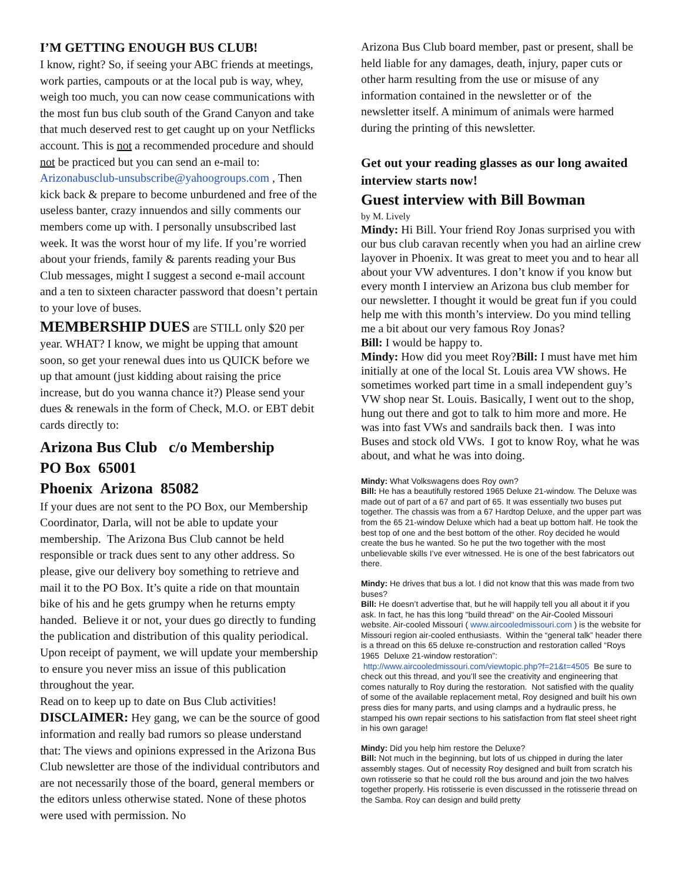I’M GETTING ENOUGH BUS CLUB!
I know, right? So, if seeing your ABC friends at meetings, work parties, campouts or at the local pub is way, whey, weigh too much, you can now cease communications with the most fun bus club south of the Grand Canyon and take that much deserved rest to get caught up on your Netflicks account. This is not a recommended procedure and should not be practiced but you can send an e-mail to: Arizonabusclub-unsubscribe@yahoogroups.com , Then kick back & prepare to become unburdened and free of the useless banter, crazy innuendos and silly comments our members come up with. I personally unsubscribed last week. It was the worst hour of my life. If you’re worried about your friends, family & parents reading your Bus Club messages, might I suggest a second e-mail account and a ten to sixteen character password that doesn’t pertain to your love of buses.
MEMBERSHIP DUES are STILL only $20 per year. WHAT? I know, we might be upping that amount soon, so get your renewal dues into us QUICK before we up that amount (just kidding about raising the price increase, but do you wanna chance it?) Please send your dues & renewals in the form of Check, M.O. or EBT debit cards directly to:
Arizona Bus Club c/o Membership
PO Box 65001
Phoenix Arizona 85082
If your dues are not sent to the PO Box, our Membership Coordinator, Darla, will not be able to update your membership. The Arizona Bus Club cannot be held responsible or track dues sent to any other address. So please, give our delivery boy something to retrieve and mail it to the PO Box. It’s quite a ride on that mountain bike of his and he gets grumpy when he returns empty handed. Believe it or not, your dues go directly to funding the publication and distribution of this quality periodical. Upon receipt of payment, we will update your membership to ensure you never miss an issue of this publication throughout the year.
Read on to keep up to date on Bus Club activities!
DISCLAIMER: Hey gang, we can be the source of good information and really bad rumors so please understand that: The views and opinions expressed in the Arizona Bus Club newsletter are those of the individual contributors and are not necessarily those of the board, general members or the editors unless otherwise stated. None of these photos were used with permission. No
Arizona Bus Club board member, past or present, shall be held liable for any damages, death, injury, paper cuts or other harm resulting from the use or misuse of any information contained in the newsletter or of the newsletter itself. A minimum of animals were harmed during the printing of this newsletter.
Get out your reading glasses as our long awaited interview starts now!
Guest interview with Bill Bowman
by M. Lively
Mindy: Hi Bill. Your friend Roy Jonas surprised you with our bus club caravan recently when you had an airline crew layover in Phoenix. It was great to meet you and to hear all about your VW adventures. I don’t know if you know but every month I interview an Arizona bus club member for our newsletter. I thought it would be great fun if you could help me with this month’s interview. Do you mind telling me a bit about our very famous Roy Jonas?
Bill: I would be happy to.
Mindy: How did you meet Roy?Bill: I must have met him initially at one of the local St. Louis area VW shows. He sometimes worked part time in a small independent guy’s VW shop near St. Louis. Basically, I went out to the shop, hung out there and got to talk to him more and more. He was into fast VWs and sandrails back then. I was into Buses and stock old VWs. I got to know Roy, what he was about, and what he was into doing.
Mindy: What Volkswagens does Roy own?
Bill: He has a beautifully restored 1965 Deluxe 21-window. The Deluxe was made out of part of a 67 and part of 65. It was essentially two buses put together. The chassis was from a 67 Hardtop Deluxe, and the upper part was from the 65 21-window Deluxe which had a beat up bottom half. He took the best top of one and the best bottom of the other. Roy decided he would create the bus he wanted. So he put the two together with the most unbelievable skills I’ve ever witnessed. He is one of the best fabricators out there.
Mindy: He drives that bus a lot. I did not know that this was made from two buses?
Bill: He doesn’t advertise that, but he will happily tell you all about it if you ask. In fact, he has this long "build thread" on the Air-Cooled Missouri website. Air-cooled Missouri ( www.aircooledmissouri.com ) is the website for Missouri region air-cooled enthusiasts. Within the “general talk” header there is a thread on this 65 deluxe re-construction and restoration called “Roys 1965 Deluxe 21-window restoration”: http://www.aircooledmissouri.com/viewtopic.php?f=21&t=4505 Be sure to check out this thread, and you’ll see the creativity and engineering that comes naturally to Roy during the restoration. Not satisfied with the quality of some of the available replacement metal, Roy designed and built his own press dies for many parts, and using clamps and a hydraulic press, he stamped his own repair sections to his satisfaction from flat steel sheet right in his own garage!
Mindy: Did you help him restore the Deluxe?
Bill: Not much in the beginning, but lots of us chipped in during the later assembly stages. Out of necessity Roy designed and built from scratch his own rotisserie so that he could roll the bus around and join the two halves together properly. His rotisserie is even discussed in the rotisserie thread on the Samba. Roy can design and build pretty